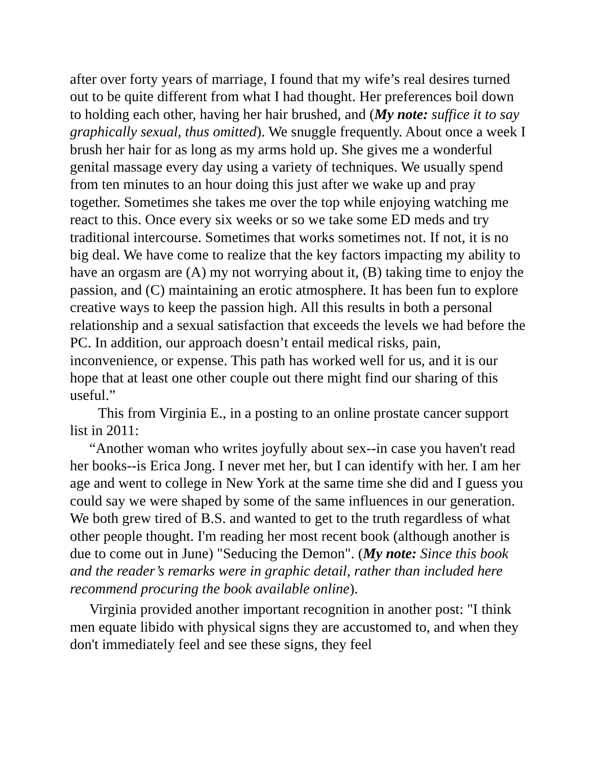after over forty years of marriage, I found that my wife’s real desires turned out to be quite different from what I had thought. Her preferences boil down to holding each other, having her hair brushed, and (My note: suffice it to say graphically sexual, thus omitted). We snuggle frequently. About once a week I brush her hair for as long as my arms hold up. She gives me a wonderful genital massage every day using a variety of techniques. We usually spend from ten minutes to an hour doing this just after we wake up and pray together. Sometimes she takes me over the top while enjoying watching me react to this. Once every six weeks or so we take some ED meds and try traditional intercourse. Sometimes that works sometimes not. If not, it is no big deal. We have come to realize that the key factors impacting my ability to have an orgasm are (A) my not worrying about it, (B) taking time to enjoy the passion, and (C) maintaining an erotic atmosphere. It has been fun to explore creative ways to keep the passion high. All this results in both a personal relationship and a sexual satisfaction that exceeds the levels we had before the PC. In addition, our approach doesn’t entail medical risks, pain, inconvenience, or expense. This path has worked well for us, and it is our hope that at least one other couple out there might find our sharing of this useful.”
This from Virginia E., in a posting to an online prostate cancer support list in 2011:
“Another woman who writes joyfully about sex--in case you haven't read her books--is Erica Jong. I never met her, but I can identify with her. I am her age and went to college in New York at the same time she did and I guess you could say we were shaped by some of the same influences in our generation. We both grew tired of B.S. and wanted to get to the truth regardless of what other people thought. I'm reading her most recent book (although another is due to come out in June) "Seducing the Demon". (My note: Since this book and the reader’s remarks were in graphic detail, rather than included here recommend procuring the book available online).
Virginia provided another important recognition in another post: "I think men equate libido with physical signs they are accustomed to, and when they don't immediately feel and see these signs, they feel